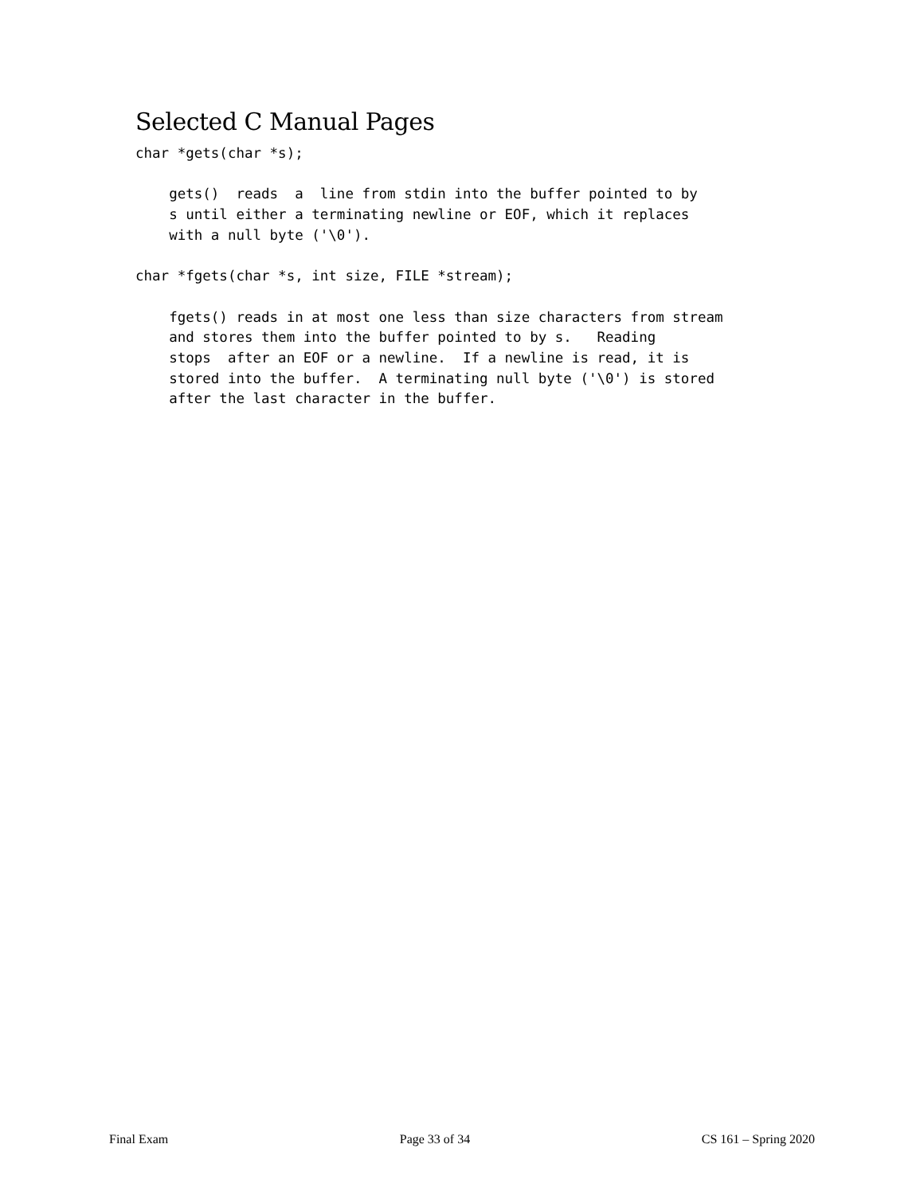Selected C Manual Pages
char *gets(char *s);

    gets()  reads  a  line from stdin into the buffer pointed to by
    s until either a terminating newline or EOF, which it replaces
    with a null byte ('\0').

char *fgets(char *s, int size, FILE *stream);

    fgets() reads in at most one less than size characters from stream
    and stores them into the buffer pointed to by s.   Reading
    stops  after an EOF or a newline.  If a newline is read, it is
    stored into the buffer.  A terminating null byte ('\0') is stored
    after the last character in the buffer.
Final Exam Page 33 of 34 CS 161 – Spring 2020